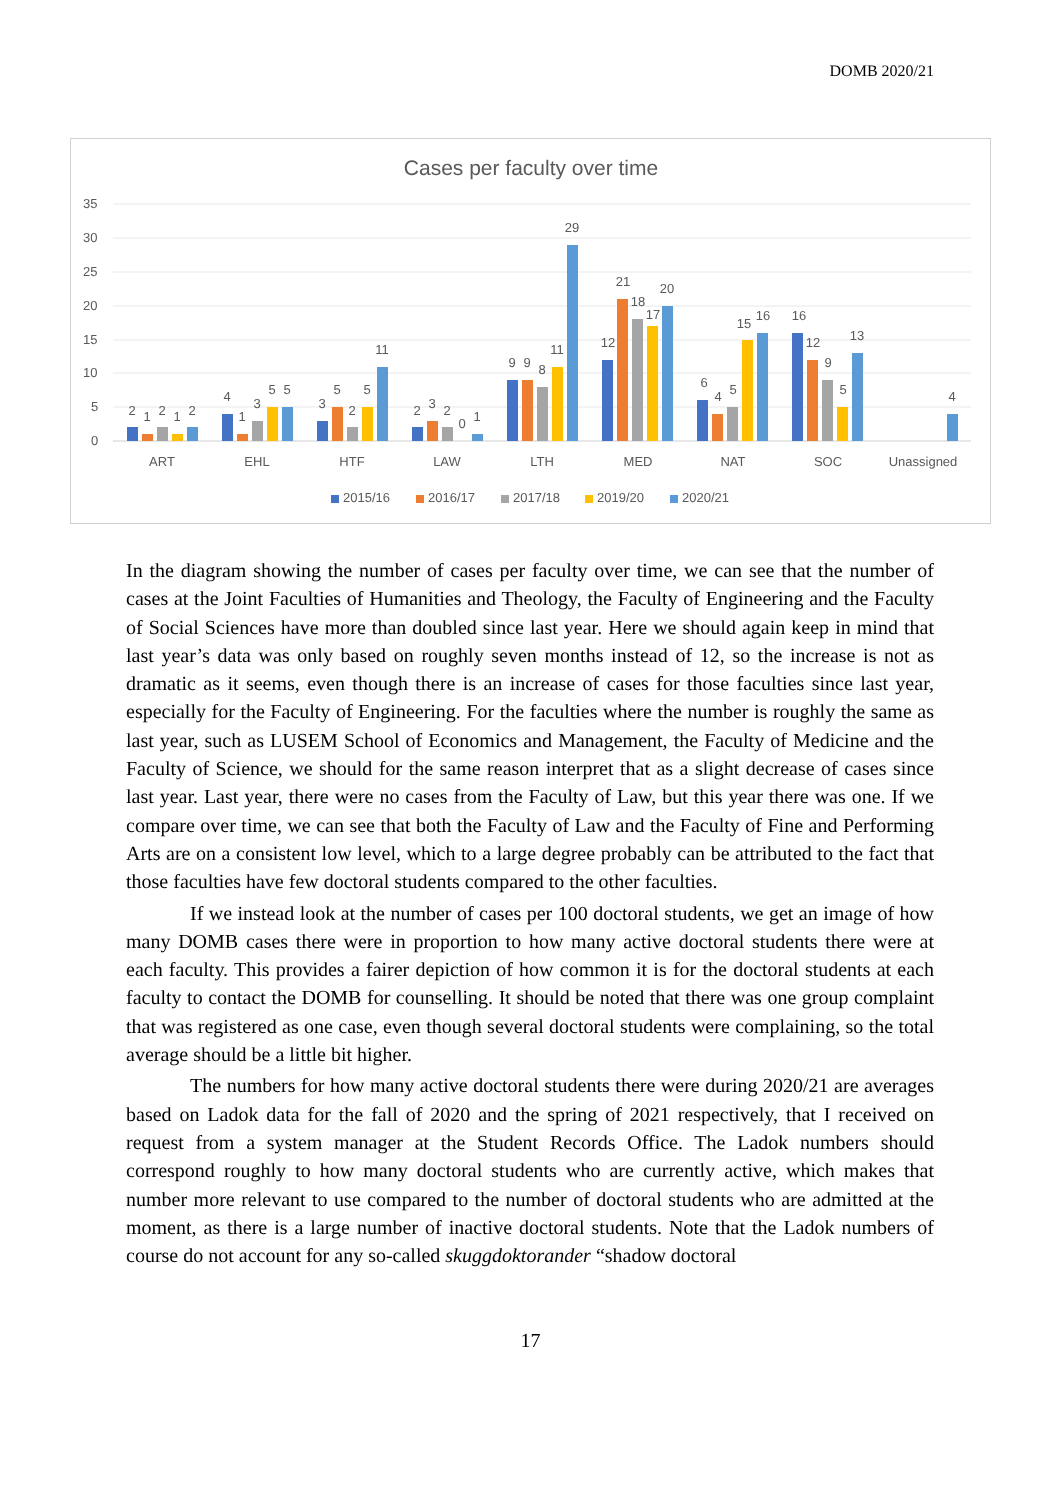DOMB 2020/21
Cases per faculty over time
35
30
25
20
15
10
5
0
2
1
2
1
2
4
1
3
5
5
3
5
2
5
11
2
3
2
0
1
9
9
8
11
29
12
21
18
17
20
6
4
5
15
16
16
12
9
5
13
4
ART
EHL
HTF
LAW
LTH
MED
NAT
SOC
Unassigned
2015/16
2016/17
2017/18
2019/20
2020/21
In the diagram showing the number of cases per faculty over time, we can see that the number of cases at the Joint Faculties of Humanities and Theology, the Faculty of Engineering and the Faculty of Social Sciences have more than doubled since last year. Here we should again keep in mind that last year’s data was only based on roughly seven months instead of 12, so the increase is not as dramatic as it seems, even though there is an increase of cases for those faculties since last year, especially for the Faculty of Engineering. For the faculties where the number is roughly the same as last year, such as LUSEM School of Economics and Management, the Faculty of Medicine and the Faculty of Science, we should for the same reason interpret that as a slight decrease of cases since last year. Last year, there were no cases from the Faculty of Law, but this year there was one. If we compare over time, we can see that both the Faculty of Law and the Faculty of Fine and Performing Arts are on a consistent low level, which to a large degree probably can be attributed to the fact that those faculties have few doctoral students compared to the other faculties.
If we instead look at the number of cases per 100 doctoral students, we get an image of how many DOMB cases there were in proportion to how many active doctoral students there were at each faculty. This provides a fairer depiction of how common it is for the doctoral students at each faculty to contact the DOMB for counselling. It should be noted that there was one group complaint that was registered as one case, even though several doctoral students were complaining, so the total average should be a little bit higher.
The numbers for how many active doctoral students there were during 2020/21 are averages based on Ladok data for the fall of 2020 and the spring of 2021 respectively, that I received on request from a system manager at the Student Records Office. The Ladok numbers should correspond roughly to how many doctoral students who are currently active, which makes that number more relevant to use compared to the number of doctoral students who are admitted at the moment, as there is a large number of inactive doctoral students. Note that the Ladok numbers of course do not account for any so-called skuggdoktorander “shadow doctoral
17